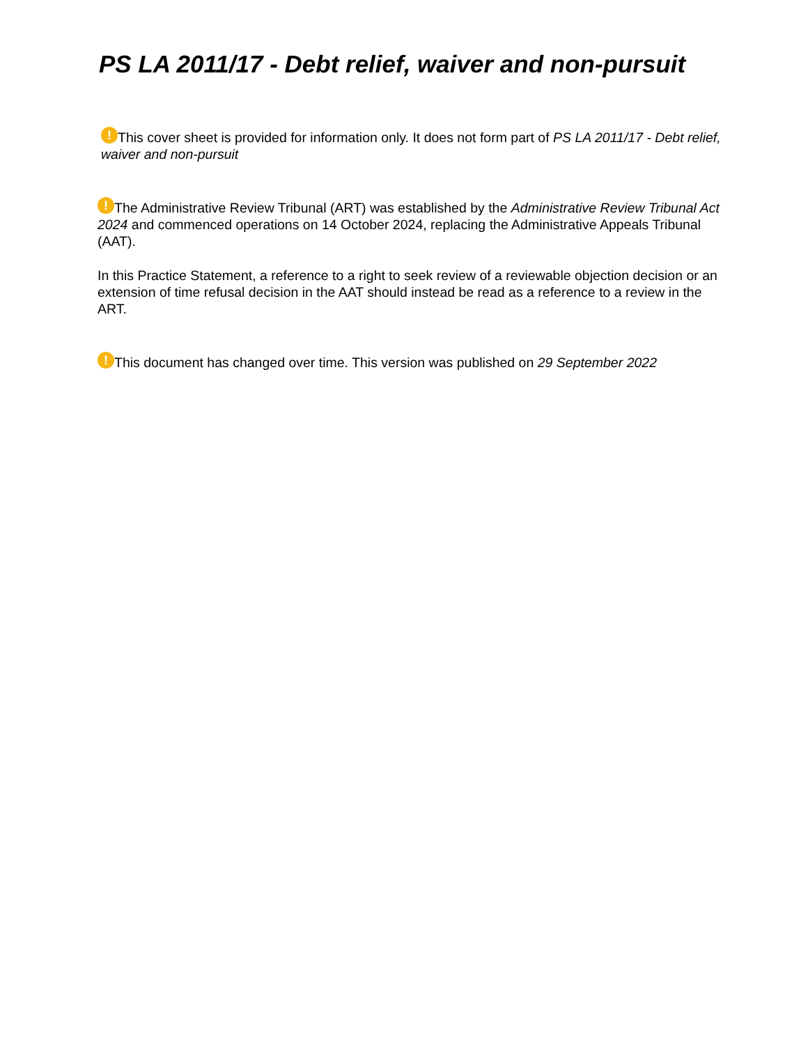PS LA 2011/17 - Debt relief, waiver and non-pursuit
! This cover sheet is provided for information only. It does not form part of PS LA 2011/17 - Debt relief, waiver and non-pursuit
! The Administrative Review Tribunal (ART) was established by the Administrative Review Tribunal Act 2024 and commenced operations on 14 October 2024, replacing the Administrative Appeals Tribunal (AAT).
In this Practice Statement, a reference to a right to seek review of a reviewable objection decision or an extension of time refusal decision in the AAT should instead be read as a reference to a review in the ART.
! This document has changed over time. This version was published on 29 September 2022